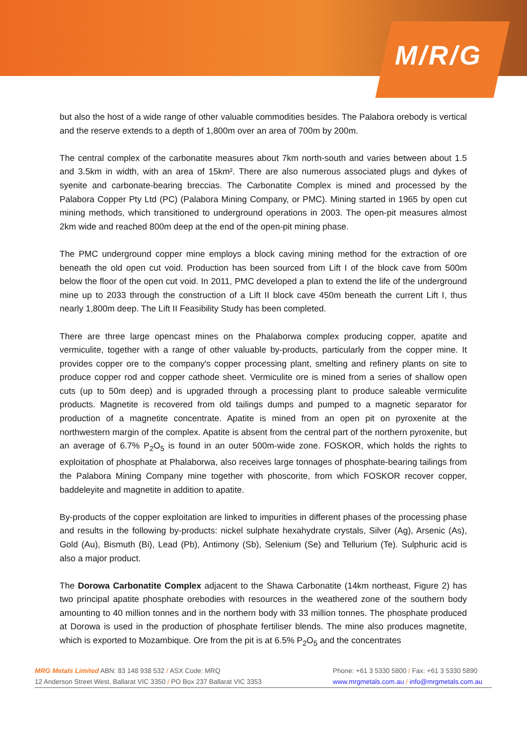M/R/G
but also the host of a wide range of other valuable commodities besides. The Palabora orebody is vertical and the reserve extends to a depth of 1,800m over an area of 700m by 200m.
The central complex of the carbonatite measures about 7km north-south and varies between about 1.5 and 3.5km in width, with an area of 15km². There are also numerous associated plugs and dykes of syenite and carbonate-bearing breccias. The Carbonatite Complex is mined and processed by the Palabora Copper Pty Ltd (PC) (Palabora Mining Company, or PMC). Mining started in 1965 by open cut mining methods, which transitioned to underground operations in 2003. The open-pit measures almost 2km wide and reached 800m deep at the end of the open-pit mining phase.
The PMC underground copper mine employs a block caving mining method for the extraction of ore beneath the old open cut void. Production has been sourced from Lift I of the block cave from 500m below the floor of the open cut void. In 2011, PMC developed a plan to extend the life of the underground mine up to 2033 through the construction of a Lift II block cave 450m beneath the current Lift I, thus nearly 1,800m deep. The Lift II Feasibility Study has been completed.
There are three large opencast mines on the Phalaborwa complex producing copper, apatite and vermiculite, together with a range of other valuable by-products, particularly from the copper mine. It provides copper ore to the company's copper processing plant, smelting and refinery plants on site to produce copper rod and copper cathode sheet. Vermiculite ore is mined from a series of shallow open cuts (up to 50m deep) and is upgraded through a processing plant to produce saleable vermiculite products. Magnetite is recovered from old tailings dumps and pumped to a magnetic separator for production of a magnetite concentrate. Apatite is mined from an open pit on pyroxenite at the northwestern margin of the complex. Apatite is absent from the central part of the northern pyroxenite, but an average of 6.7% P<sub>2</sub>O<sub>5</sub> is found in an outer 500m-wide zone. FOSKOR, which holds the rights to exploitation of phosphate at Phalaborwa, also receives large tonnages of phosphate-bearing tailings from the Palabora Mining Company mine together with phoscorite, from which FOSKOR recover copper, baddeleyite and magnetite in addition to apatite.
By-products of the copper exploitation are linked to impurities in different phases of the processing phase and results in the following by-products: nickel sulphate hexahydrate crystals, Silver (Ag), Arsenic (As), Gold (Au), Bismuth (Bi), Lead (Pb), Antimony (Sb), Selenium (Se) and Tellurium (Te). Sulphuric acid is also a major product.
The Dorowa Carbonatite Complex adjacent to the Shawa Carbonatite (14km northeast, Figure 2) has two principal apatite phosphate orebodies with resources in the weathered zone of the southern body amounting to 40 million tonnes and in the northern body with 33 million tonnes. The phosphate produced at Dorowa is used in the production of phosphate fertiliser blends. The mine also produces magnetite, which is exported to Mozambique. Ore from the pit is at 6.5% P<sub>2</sub>O<sub>5</sub> and the concentrates
MRG Metals Limited ABN: 83 148 938 532 / ASX Code: MRQ Phone: +61 3 5330 5800 / Fax: +61 3 5330 5890
12 Anderson Street West, Ballarat VIC 3350 / PO Box 237 Ballarat VIC 3353 www.mrgmetals.com.au / info@mrgmetals.com.au